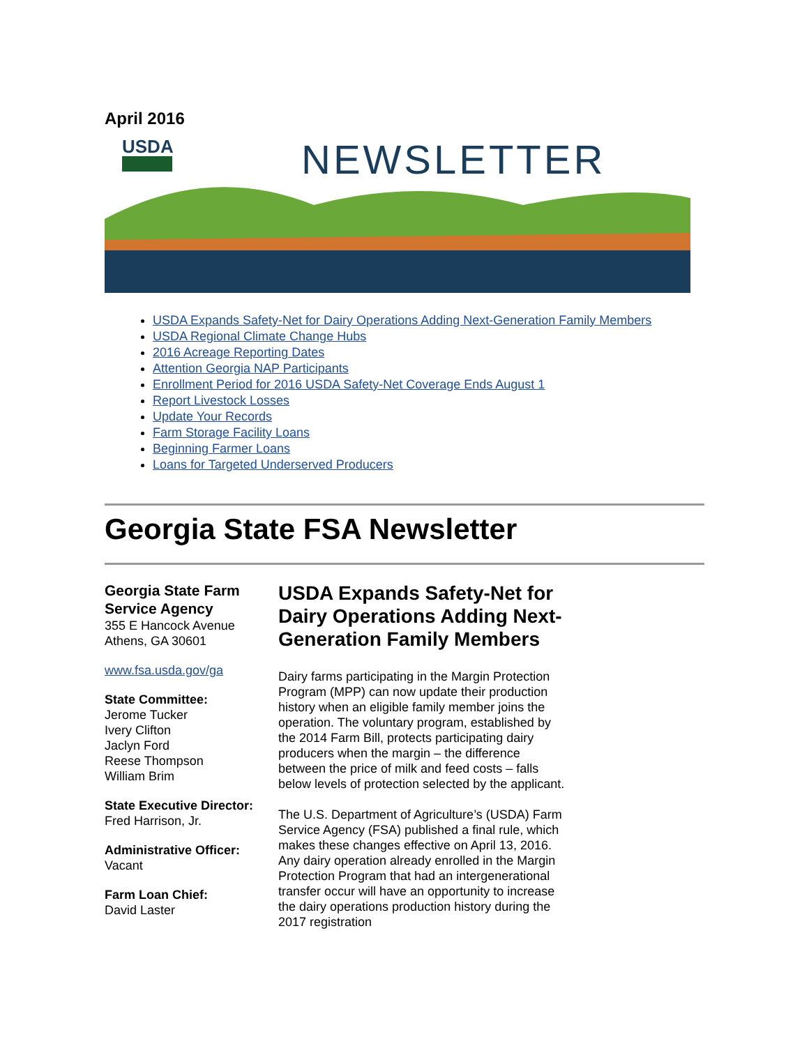April 2016
USDA
NEWSLETTER
USDA Expands Safety-Net for Dairy Operations Adding Next-Generation Family Members
USDA Regional Climate Change Hubs
2016 Acreage Reporting Dates
Attention Georgia NAP Participants
Enrollment Period for 2016 USDA Safety-Net Coverage Ends August 1
Report Livestock Losses
Update Your Records
Farm Storage Facility Loans
Beginning Farmer Loans
Loans for Targeted Underserved Producers
Georgia State FSA Newsletter
Georgia State Farm Service Agency
355 E Hancock Avenue
Athens, GA 30601
www.fsa.usda.gov/ga
State Committee:
Jerome Tucker
Ivery Clifton
Jaclyn Ford
Reese Thompson
William Brim
State Executive Director:
Fred Harrison, Jr.
Administrative Officer:
Vacant
Farm Loan Chief:
David Laster
USDA Expands Safety-Net for Dairy Operations Adding Next-Generation Family Members
Dairy farms participating in the Margin Protection Program (MPP) can now update their production history when an eligible family member joins the operation. The voluntary program, established by the 2014 Farm Bill, protects participating dairy producers when the margin – the difference between the price of milk and feed costs – falls below levels of protection selected by the applicant.
The U.S. Department of Agriculture’s (USDA) Farm Service Agency (FSA) published a final rule, which makes these changes effective on April 13, 2016. Any dairy operation already enrolled in the Margin Protection Program that had an intergenerational transfer occur will have an opportunity to increase the dairy operations production history during the 2017 registration